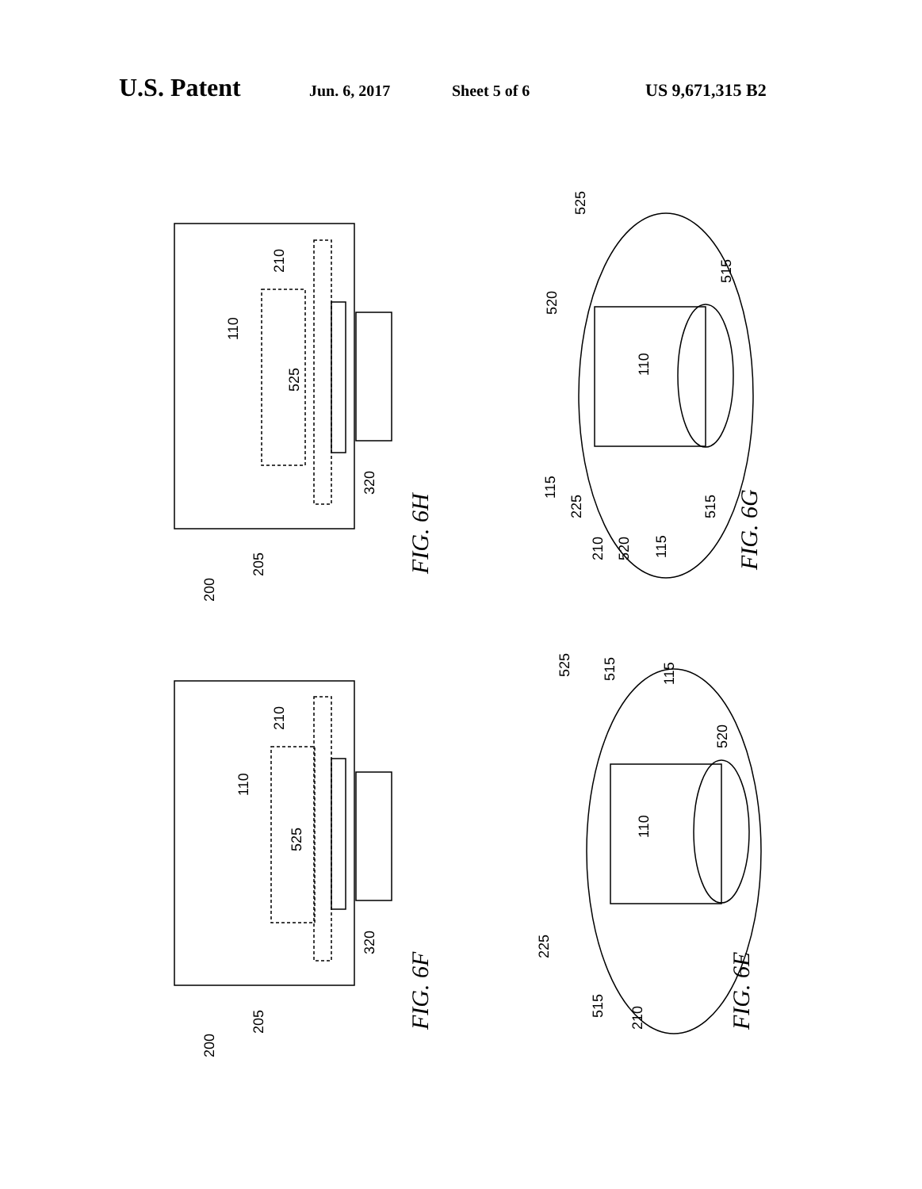U.S. Patent Jun. 6, 2017 Sheet 5 of 6 US 9,671,315 B2
200
205
210
110
525
320
FIG. 6H
200
205
210
110
525
320
FIG. 6F
525
515
520
110
115
225
210
520
115
515
FIG. 6G
525
515
115
520
110
225
515
210
FIG. 6E